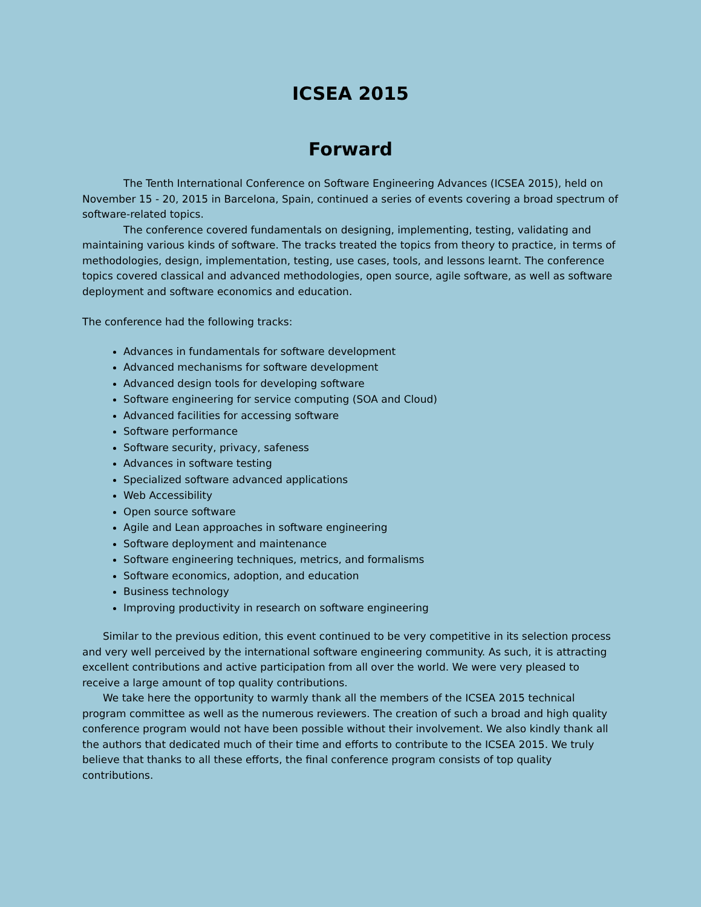ICSEA 2015
Forward
The Tenth International Conference on Software Engineering Advances (ICSEA 2015), held on November 15 - 20, 2015 in Barcelona, Spain, continued a series of events covering a broad spectrum of software-related topics.
The conference covered fundamentals on designing, implementing, testing, validating and maintaining various kinds of software. The tracks treated the topics from theory to practice, in terms of methodologies, design, implementation, testing, use cases, tools, and lessons learnt. The conference topics covered classical and advanced methodologies, open source, agile software, as well as software deployment and software economics and education.
The conference had the following tracks:
Advances in fundamentals for software development
Advanced mechanisms for software development
Advanced design tools for developing software
Software engineering for service computing (SOA and Cloud)
Advanced facilities for accessing software
Software performance
Software security, privacy, safeness
Advances in software testing
Specialized software advanced applications
Web Accessibility
Open source software
Agile and Lean approaches in software engineering
Software deployment and maintenance
Software engineering techniques, metrics, and formalisms
Software economics, adoption, and education
Business technology
Improving productivity in research on software engineering
Similar to the previous edition, this event continued to be very competitive in its selection process and very well perceived by the international software engineering community. As such, it is attracting excellent contributions and active participation from all over the world. We were very pleased to receive a large amount of top quality contributions.
We take here the opportunity to warmly thank all the members of the ICSEA 2015 technical program committee as well as the numerous reviewers. The creation of such a broad and high quality conference program would not have been possible without their involvement. We also kindly thank all the authors that dedicated much of their time and efforts to contribute to the ICSEA 2015. We truly believe that thanks to all these efforts, the final conference program consists of top quality contributions.